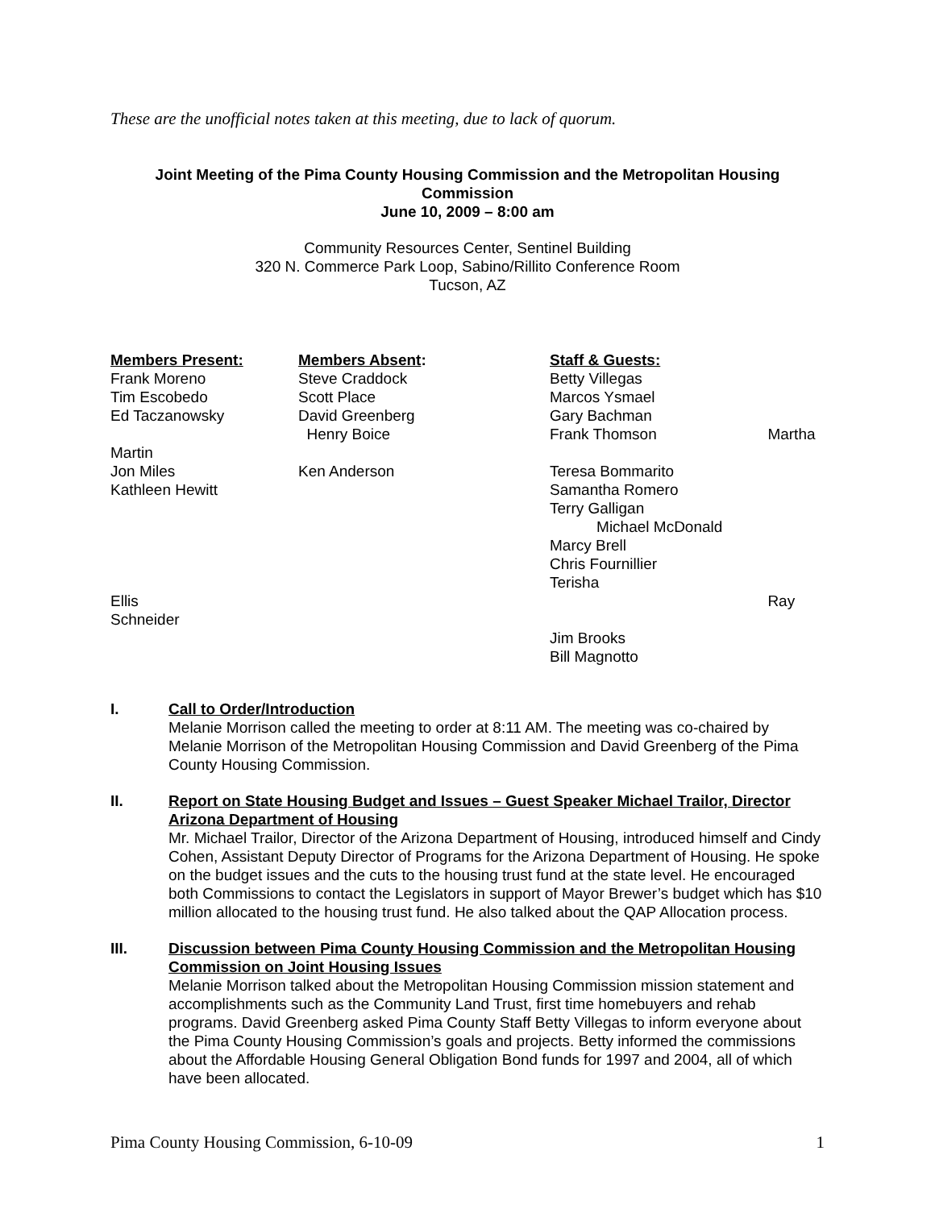These are the unofficial notes taken at this meeting, due to lack of quorum.
Joint Meeting of the Pima County Housing Commission and the Metropolitan Housing
Commission
June 10, 2009 – 8:00 am
Community Resources Center, Sentinel Building
320 N. Commerce Park Loop, Sabino/Rillito Conference Room
Tucson, AZ
| Members Present: | Members Absent : | Staff & Guests: | |
| Frank Moreno | Steve Craddock | Betty Villegas | |
| Tim Escobedo | Scott Place | Marcos Ysmael | |
| Ed Taczanowsky | David Greenberg | Gary Bachman | |
| | Henry Boice | Frank Thomson | Martha |
| Martin | | | |
| Jon Miles | Ken Anderson | Teresa Bommarito | |
| Kathleen Hewitt | | Samantha Romero | |
| | | Terry Galligan | |
| | | Michael McDonald | |
| | | Marcy Brell | |
| | | Chris Fournillier | |
| | | Terisha | |
| Ellis | | | Ray |
| Schneider | | | |
| | | Jim Brooks | |
| | | Bill Magnotto | |
I. Call to Order/Introduction
Melanie Morrison called the meeting to order at 8:11 AM. The meeting was co-chaired by Melanie Morrison of the Metropolitan Housing Commission and David Greenberg of the Pima County Housing Commission.
II. Report on State Housing Budget and Issues – Guest Speaker Michael Trailor, Director Arizona Department of Housing
Mr. Michael Trailor, Director of the Arizona Department of Housing, introduced himself and Cindy Cohen, Assistant Deputy Director of Programs for the Arizona Department of Housing. He spoke on the budget issues and the cuts to the housing trust fund at the state level. He encouraged both Commissions to contact the Legislators in support of Mayor Brewer’s budget which has $10 million allocated to the housing trust fund. He also talked about the QAP Allocation process.
III. Discussion between Pima County Housing Commission and the Metropolitan Housing Commission on Joint Housing Issues
Melanie Morrison talked about the Metropolitan Housing Commission mission statement and accomplishments such as the Community Land Trust, first time homebuyers and rehab programs. David Greenberg asked Pima County Staff Betty Villegas to inform everyone about the Pima County Housing Commission’s goals and projects. Betty informed the commissions about the Affordable Housing General Obligation Bond funds for 1997 and 2004, all of which have been allocated.
Pima County Housing Commission, 6-10-09 1